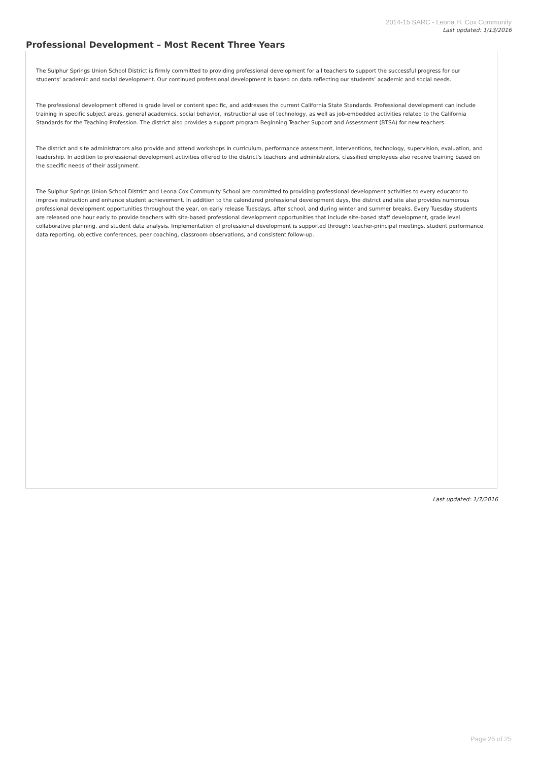2014-15 SARC - Leona H. Cox Community
Last updated: 1/13/2016
Professional Development – Most Recent Three Years
The Sulphur Springs Union School District is firmly committed to providing professional development for all teachers to support the successful progress for our students’ academic and social development. Our continued professional development is based on data reflecting our students’ academic and social needs.
The professional development offered is grade level or content specific, and addresses the current California State Standards. Professional development can include training in specific subject areas, general academics, social behavior, instructional use of technology, as well as job-embedded activities related to the California Standards for the Teaching Profession. The district also provides a support program Beginning Teacher Support and Assessment (BTSA) for new teachers.
The district and site administrators also provide and attend workshops in curriculum, performance assessment, interventions, technology, supervision, evaluation, and leadership. In addition to professional development activities offered to the district's teachers and administrators, classified employees also receive training based on the specific needs of their assignment.
The Sulphur Springs Union School District and Leona Cox Community School are committed to providing professional development activities to every educator to improve instruction and enhance student achievement. In addition to the calendared professional development days, the district and site also provides numerous professional development opportunities throughout the year, on early release Tuesdays, after school, and during winter and summer breaks. Every Tuesday students are released one hour early to provide teachers with site-based professional development opportunities that include site-based staff development, grade level collaborative planning, and student data analysis. Implementation of professional development is supported through: teacher-principal meetings, student performance data reporting, objective conferences, peer coaching, classroom observations, and consistent follow-up.
Last updated: 1/7/2016
Page 25 of 25